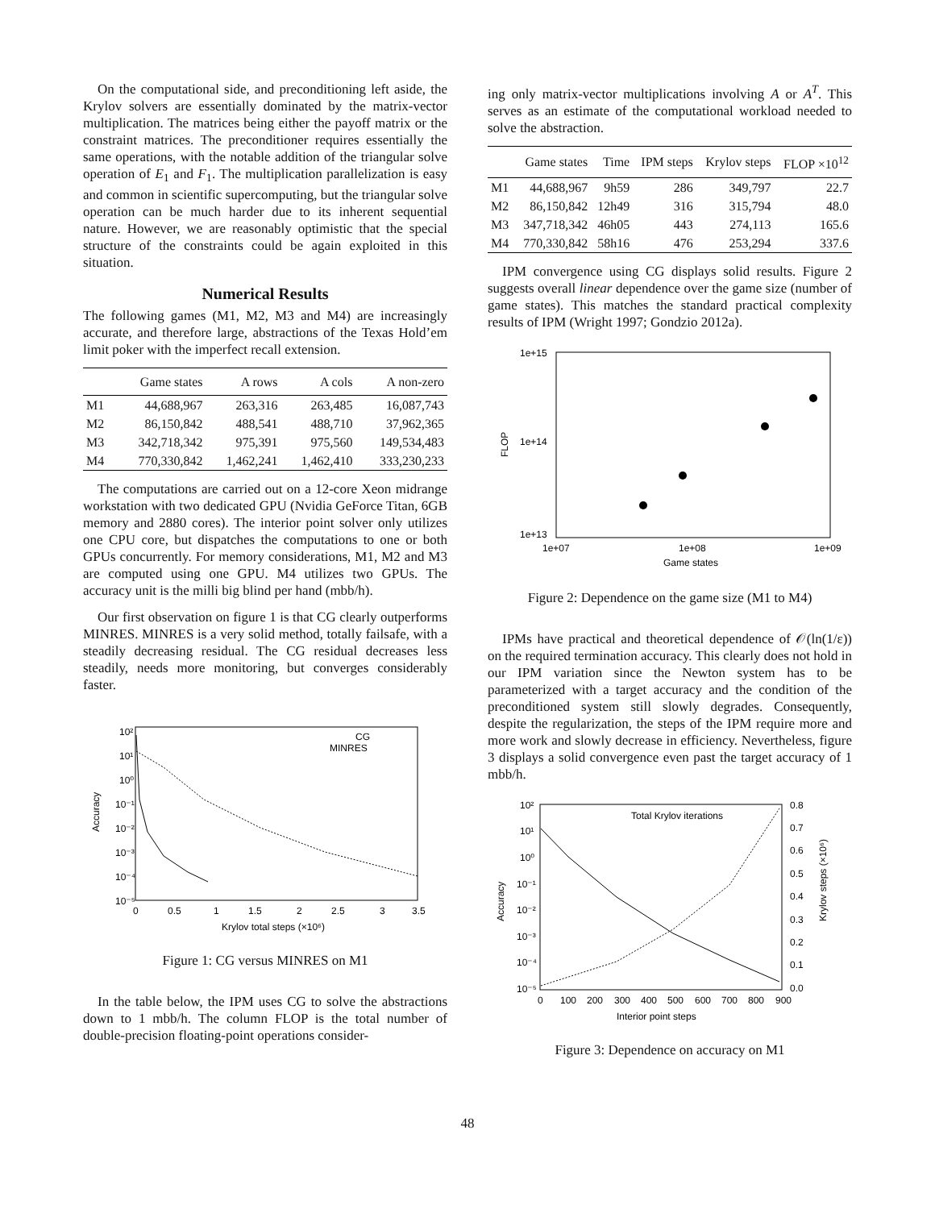On the computational side, and preconditioning left aside, the Krylov solvers are essentially dominated by the matrix-vector multiplication. The matrices being either the payoff matrix or the constraint matrices. The preconditioner requires essentially the same operations, with the notable addition of the triangular solve operation of E<sub>1</sub> and F<sub>1</sub>. The multiplication parallelization is easy and common in scientific supercomputing, but the triangular solve operation can be much harder due to its inherent sequential nature. However, we are reasonably optimistic that the special structure of the constraints could be again exploited in this situation.
Numerical Results
The following games (M1, M2, M3 and M4) are increasingly accurate, and therefore large, abstractions of the Texas Hold’em limit poker with the imperfect recall extension.
| | Game states | A rows | A cols | A non-zero |
| --- | --- | --- | --- | --- |
| M1 | 44,688,967 | 263,316 | 263,485 | 16,087,743 |
| M2 | 86,150,842 | 488,541 | 488,710 | 37,962,365 |
| M3 | 342,718,342 | 975,391 | 975,560 | 149,534,483 |
| M4 | 770,330,842 | 1,462,241 | 1,462,410 | 333,230,233 |
The computations are carried out on a 12-core Xeon midrange workstation with two dedicated GPU (Nvidia GeForce Titan, 6GB memory and 2880 cores). The interior point solver only utilizes one CPU core, but dispatches the computations to one or both GPUs concurrently. For memory considerations, M1, M2 and M3 are computed using one GPU. M4 utilizes two GPUs. The accuracy unit is the milli big blind per hand (mbb/h).
Our first observation on figure 1 is that CG clearly outperforms MINRES. MINRES is a very solid method, totally failsafe, with a steadily decreasing residual. The CG residual decreases less steadily, needs more monitoring, but converges considerably faster.
10²
10¹
10⁰
10⁻¹
10⁻²
10⁻³
10⁻⁴
10⁻⁵
0
0.5
1
1.5
2
2.5
3
3.5
Krylov total steps (×10⁶)
Accuracy
CG
MINRES
Figure 1: CG versus MINRES on M1
In the table below, the IPM uses CG to solve the abstractions down to 1 mbb/h. The column FLOP is the total number of double-precision floating-point operations consider-
ing only matrix-vector multiplications involving A or A<sup>T</sup>. This serves as an estimate of the computational workload needed to solve the abstraction.
| | Game states | Time | IPM steps | Krylov steps | FLOP ×10<sup>12</sup> |
| --- | --- | --- | --- | --- | --- |
| M1 | 44,688,967 | 9h59 | 286 | 349,797 | 22.7 |
| M2 | 86,150,842 | 12h49 | 316 | 315,794 | 48.0 |
| M3 | 347,718,342 | 46h05 | 443 | 274,113 | 165.6 |
| M4 | 770,330,842 | 58h16 | 476 | 253,294 | 337.6 |
IPM convergence using CG displays solid results. Figure 2 suggests overall linear dependence over the game size (number of game states). This matches the standard practical complexity results of IPM (Wright 1997; Gondzio 2012a).
1e+15
1e+14
1e+13
1e+07
1e+08
1e+09
Game states
FLOP
Figure 2: Dependence on the game size (M1 to M4)
IPMs have practical and theoretical dependence of 𝒪(ln(1/ε)) on the required termination accuracy. This clearly does not hold in our IPM variation since the Newton system has to be parameterized with a target accuracy and the condition of the preconditioned system still slowly degrades. Consequently, despite the regularization, the steps of the IPM require more and more work and slowly decrease in efficiency. Nevertheless, figure 3 displays a solid convergence even past the target accuracy of 1 mbb/h.
10²
10¹
10⁰
10⁻¹
10⁻²
10⁻³
10⁻⁴
10⁻⁵
0.8
0.7
0.6
0.5
0.4
0.3
0.2
0.1
0.0
0
100
200
300
400
500
600
700
800
900
Interior point steps
Accuracy
Krylov steps (×10⁶)
Total Krylov iterations
Figure 3: Dependence on accuracy on M1
48